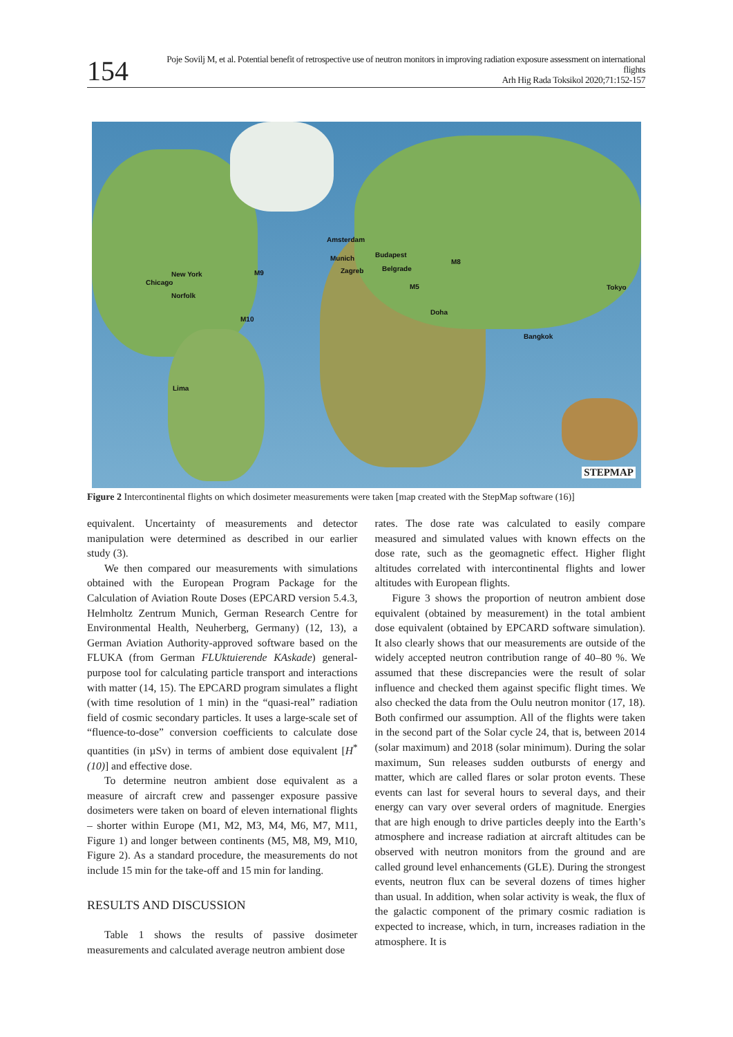154
Poje Sovilj M, et al. Potential benefit of retrospective use of neutron monitors in improving radiation exposure assessment on international flights
Arh Hig Rada Toksikol 2020;71:152-157
Amsterdam
Munich Budapest
Zagreb Belgrade
New York
Chicago
Norfolk
Tokyo
Doha
Bangkok
Lima
M9
M8
M5
M10
STEPMAP
Figure 2 Intercontinental flights on which dosimeter measurements were taken [map created with the StepMap software (16)]
equivalent. Uncertainty of measurements and detector manipulation were determined as described in our earlier study (3).
We then compared our measurements with simulations obtained with the European Program Package for the Calculation of Aviation Route Doses (EPCARD version 5.4.3, Helmholtz Zentrum Munich, German Research Centre for Environmental Health, Neuherberg, Germany) (12, 13), a German Aviation Authority-approved software based on the FLUKA (from German FLUktuierende KAskade) general-purpose tool for calculating particle transport and interactions with matter (14, 15). The EPCARD program simulates a flight (with time resolution of 1 min) in the “quasi-real” radiation field of cosmic secondary particles. It uses a large-scale set of “fluence-to-dose” conversion coefficients to calculate dose quantities (in µSv) in terms of ambient dose equivalent [H<sup>*</sup>(10)] and effective dose.
To determine neutron ambient dose equivalent as a measure of aircraft crew and passenger exposure passive dosimeters were taken on board of eleven international flights – shorter within Europe (M1, M2, M3, M4, M6, M7, M11, Figure 1) and longer between continents (M5, M8, M9, M10, Figure 2). As a standard procedure, the measurements do not include 15 min for the take-off and 15 min for landing.
RESULTS AND DISCUSSION
Table 1 shows the results of passive dosimeter measurements and calculated average neutron ambient dose
rates. The dose rate was calculated to easily compare measured and simulated values with known effects on the dose rate, such as the geomagnetic effect. Higher flight altitudes correlated with intercontinental flights and lower altitudes with European flights.
Figure 3 shows the proportion of neutron ambient dose equivalent (obtained by measurement) in the total ambient dose equivalent (obtained by EPCARD software simulation). It also clearly shows that our measurements are outside of the widely accepted neutron contribution range of 40–80 %. We assumed that these discrepancies were the result of solar influence and checked them against specific flight times. We also checked the data from the Oulu neutron monitor (17, 18). Both confirmed our assumption. All of the flights were taken in the second part of the Solar cycle 24, that is, between 2014 (solar maximum) and 2018 (solar minimum). During the solar maximum, Sun releases sudden outbursts of energy and matter, which are called flares or solar proton events. These events can last for several hours to several days, and their energy can vary over several orders of magnitude. Energies that are high enough to drive particles deeply into the Earth’s atmosphere and increase radiation at aircraft altitudes can be observed with neutron monitors from the ground and are called ground level enhancements (GLE). During the strongest events, neutron flux can be several dozens of times higher than usual. In addition, when solar activity is weak, the flux of the galactic component of the primary cosmic radiation is expected to increase, which, in turn, increases radiation in the atmosphere. It is